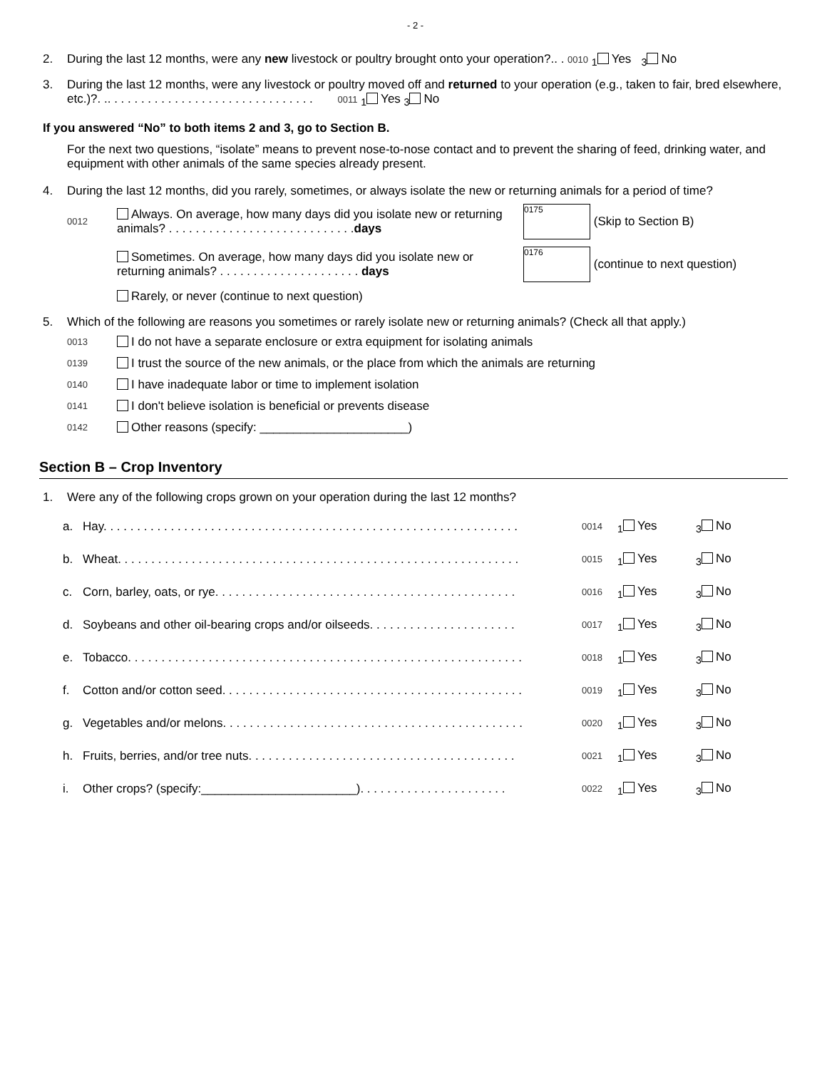- 2 -
2. During the last 12 months, were any new livestock or poultry brought onto your operation?.. . 0010 <sub>1</sub> Yes <sub>3</sub> No
3. During the last 12 months, were any livestock or poultry moved off and returned to your operation (e.g., taken to fair, bred elsewhere, etc.)?. .. . . . . . . . . . . . . . . . . . . . . . . . . . . . . . . 0011 <sub>1</sub> Yes <sub>3</sub> No
If you answered “No” to both items 2 and 3, go to Section B.
For the next two questions, “isolate” means to prevent nose-to-nose contact and to prevent the sharing of feed, drinking water, and equipment with other animals of the same species already present.
4. During the last 12 months, did you rarely, sometimes, or always isolate the new or returning animals for a period of time?
0012 Always. On average, how many days did you isolate new or returning animals? . . . . . . . . . . . . . . . . . . . . . . . . . . . .days 0175 (Skip to Section B)
Sometimes. On average, how many days did you isolate new or returning animals? . . . . . . . . . . . . . . . . . . . . . days 0176 (continue to next question)
Rarely, or never (continue to next question)
5. Which of the following are reasons you sometimes or rarely isolate new or returning animals? (Check all that apply.)
0013 I do not have a separate enclosure or extra equipment for isolating animals
0139 I trust the source of the new animals, or the place from which the animals are returning
0140 I have inadequate labor or time to implement isolation
0141 I don't believe isolation is beneficial or prevents disease
0142 Other reasons (specify: ______________________)
Section B – Crop Inventory
1. Were any of the following crops grown on your operation during the last 12 months?
a. Hay. . . . . . . . . . . . . . . . . . . . . . . . . . . . . . . . . . . . . . . . . . . . . . . . . . . . . . . . . . . . . . 0014<sub>1</sub> Yes <sub>3</sub> No
b. Wheat. . . . . . . . . . . . . . . . . . . . . . . . . . . . . . . . . . . . . . . . . . . . . . . . . . . . . . . . . . . . 0015<sub>1</sub> Yes <sub>3</sub> No
c. Corn, barley, oats, or rye. . . . . . . . . . . . . . . . . . . . . . . . . . . . . . . . . . . . . . . . . . . . . 0016<sub>1</sub> Yes <sub>3</sub> No
d. Soybeans and other oil-bearing crops and/or oilseeds. . . . . . . . . . . . . . . . . . . . . . 0017<sub>1</sub> Yes <sub>3</sub> No
e. Tobacco. . . . . . . . . . . . . . . . . . . . . . . . . . . . . . . . . . . . . . . . . . . . . . . . . . . . . . . . . . . 0018<sub>1</sub> Yes <sub>3</sub> No
f. Cotton and/or cotton seed. . . . . . . . . . . . . . . . . . . . . . . . . . . . . . . . . . . . . . . . . . . . . 0019<sub>1</sub> Yes <sub>3</sub> No
g. Vegetables and/or melons. . . . . . . . . . . . . . . . . . . . . . . . . . . . . . . . . . . . . . . . . . . . . 0020<sub>1</sub> Yes <sub>3</sub> No
h. Fruits, berries, and/or tree nuts. . . . . . . . . . . . . . . . . . . . . . . . . . . . . . . . . . . . . . . . 0021<sub>1</sub> Yes <sub>3</sub> No
i. Other crops? (specify:_______________________). . . . . . . . . . . . . . . . . . . . . . 0022<sub>1</sub> Yes <sub>3</sub> No